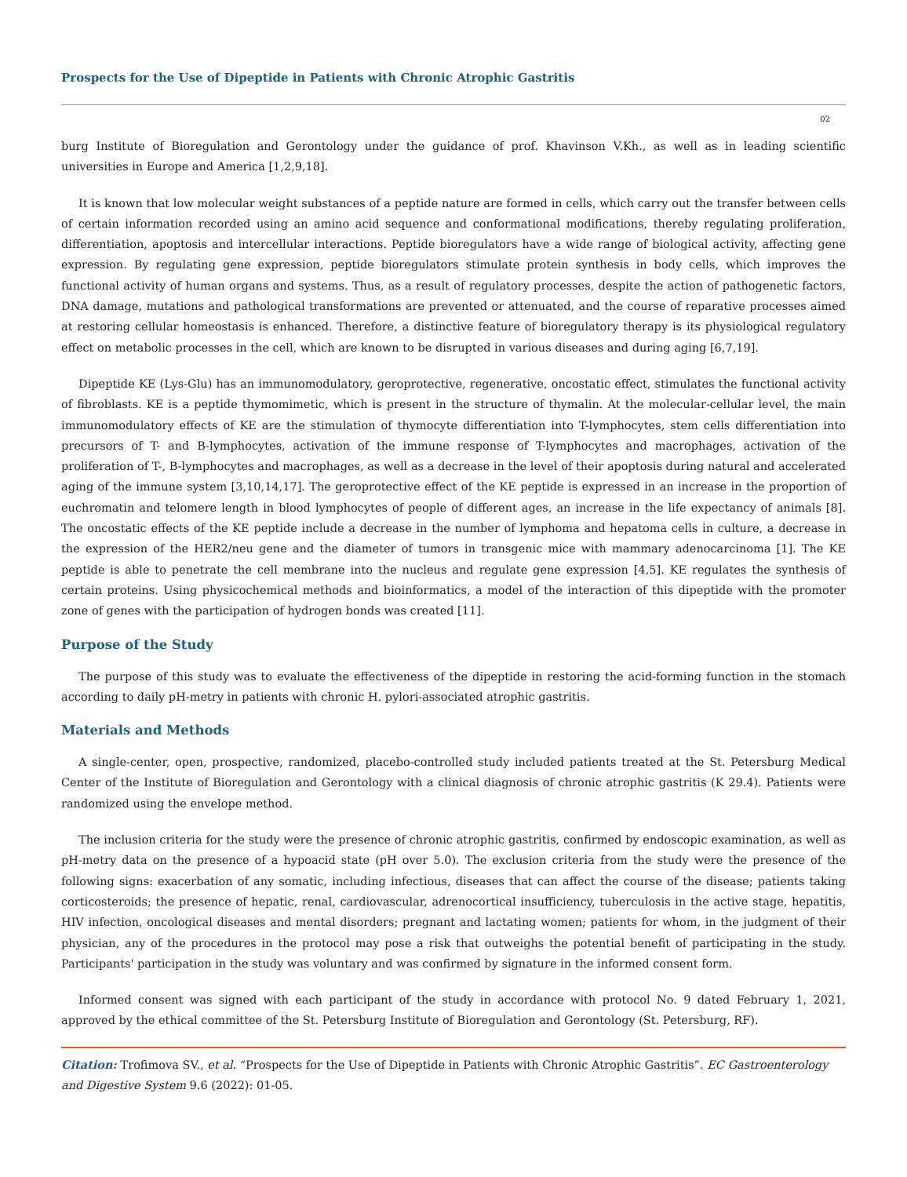Prospects for the Use of Dipeptide in Patients with Chronic Atrophic Gastritis
02
burg Institute of Bioregulation and Gerontology under the guidance of prof. Khavinson V.Kh., as well as in leading scientific universities in Europe and America [1,2,9,18].
It is known that low molecular weight substances of a peptide nature are formed in cells, which carry out the transfer between cells of certain information recorded using an amino acid sequence and conformational modifications, thereby regulating proliferation, differentiation, apoptosis and intercellular interactions. Peptide bioregulators have a wide range of biological activity, affecting gene expression. By regulating gene expression, peptide bioregulators stimulate protein synthesis in body cells, which improves the functional activity of human organs and systems. Thus, as a result of regulatory processes, despite the action of pathogenetic factors, DNA damage, mutations and pathological transformations are prevented or attenuated, and the course of reparative processes aimed at restoring cellular homeostasis is enhanced. Therefore, a distinctive feature of bioregulatory therapy is its physiological regulatory effect on metabolic processes in the cell, which are known to be disrupted in various diseases and during aging [6,7,19].
Dipeptide KE (Lys-Glu) has an immunomodulatory, geroprotective, regenerative, oncostatic effect, stimulates the functional activity of fibroblasts. KE is a peptide thymomimetic, which is present in the structure of thymalin. At the molecular-cellular level, the main immunomodulatory effects of KE are the stimulation of thymocyte differentiation into T-lymphocytes, stem cells differentiation into precursors of T- and B-lymphocytes, activation of the immune response of T-lymphocytes and macrophages, activation of the proliferation of T-, B-lymphocytes and macrophages, as well as a decrease in the level of their apoptosis during natural and accelerated aging of the immune system [3,10,14,17]. The geroprotective effect of the KE peptide is expressed in an increase in the proportion of euchromatin and telomere length in blood lymphocytes of people of different ages, an increase in the life expectancy of animals [8]. The oncostatic effects of the KE peptide include a decrease in the number of lymphoma and hepatoma cells in culture, a decrease in the expression of the HER2/neu gene and the diameter of tumors in transgenic mice with mammary adenocarcinoma [1]. The KE peptide is able to penetrate the cell membrane into the nucleus and regulate gene expression [4,5]. KE regulates the synthesis of certain proteins. Using physicochemical methods and bioinformatics, a model of the interaction of this dipeptide with the promoter zone of genes with the participation of hydrogen bonds was created [11].
Purpose of the Study
The purpose of this study was to evaluate the effectiveness of the dipeptide in restoring the acid-forming function in the stomach according to daily pH-metry in patients with chronic H. pylori-associated atrophic gastritis.
Materials and Methods
A single-center, open, prospective, randomized, placebo-controlled study included patients treated at the St. Petersburg Medical Center of the Institute of Bioregulation and Gerontology with a clinical diagnosis of chronic atrophic gastritis (K 29.4). Patients were randomized using the envelope method.
The inclusion criteria for the study were the presence of chronic atrophic gastritis, confirmed by endoscopic examination, as well as pH-metry data on the presence of a hypoacid state (pH over 5.0). The exclusion criteria from the study were the presence of the following signs: exacerbation of any somatic, including infectious, diseases that can affect the course of the disease; patients taking corticosteroids; the presence of hepatic, renal, cardiovascular, adrenocortical insufficiency, tuberculosis in the active stage, hepatitis, HIV infection, oncological diseases and mental disorders; pregnant and lactating women; patients for whom, in the judgment of their physician, any of the procedures in the protocol may pose a risk that outweighs the potential benefit of participating in the study. Participants' participation in the study was voluntary and was confirmed by signature in the informed consent form.
Informed consent was signed with each participant of the study in accordance with protocol No. 9 dated February 1, 2021, approved by the ethical committee of the St. Petersburg Institute of Bioregulation and Gerontology (St. Petersburg, RF).
Citation: Trofimova SV., et al. “Prospects for the Use of Dipeptide in Patients with Chronic Atrophic Gastritis”. EC Gastroenterology and Digestive System 9.6 (2022): 01-05.